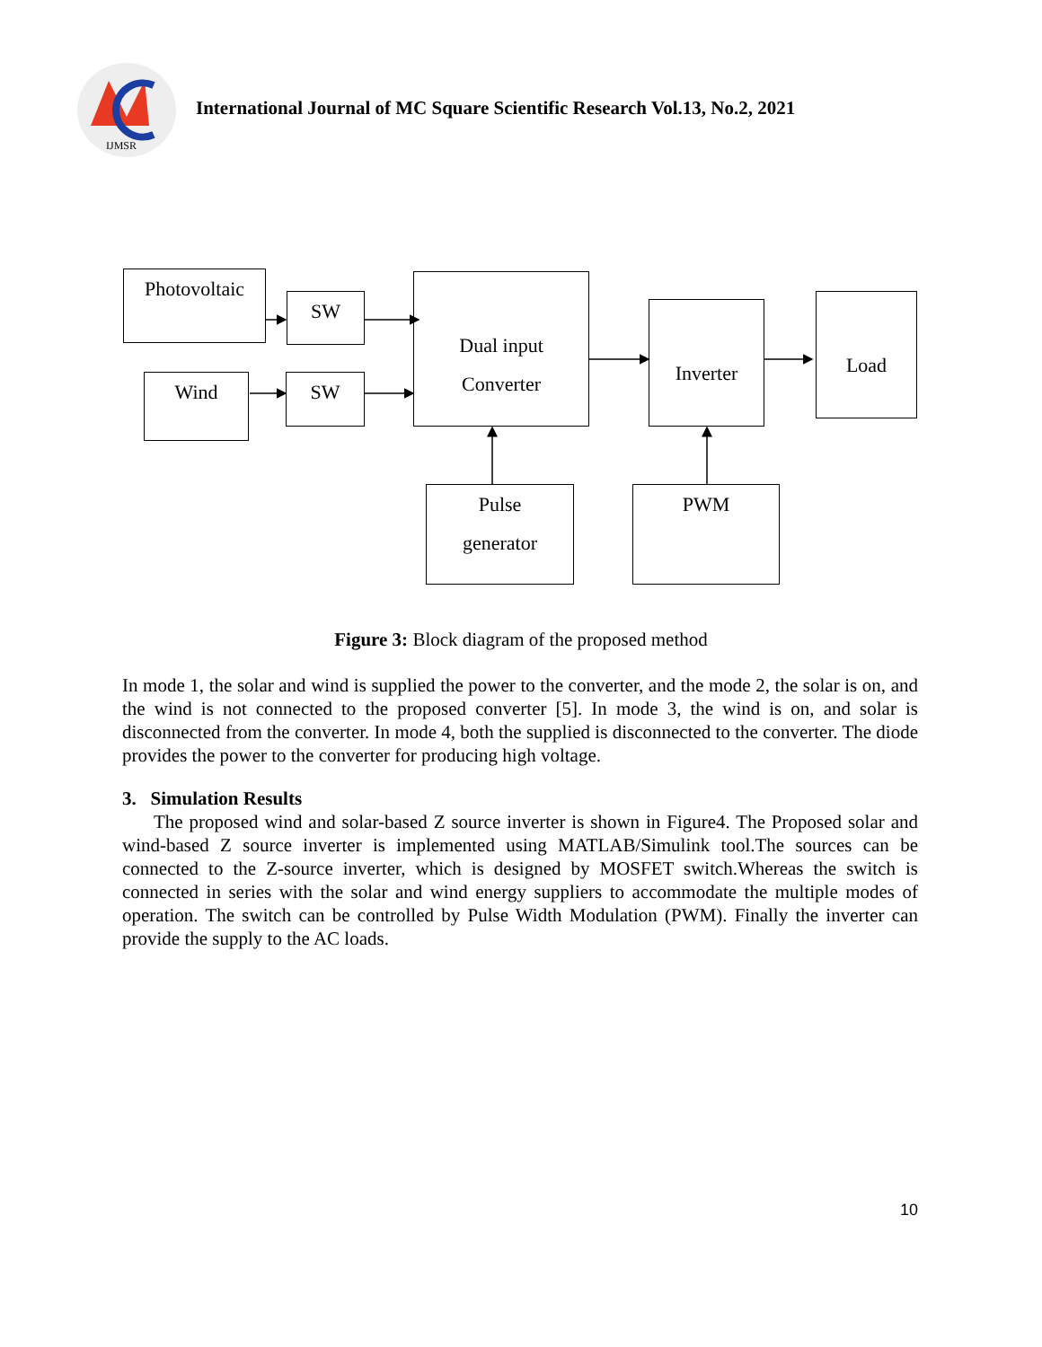IJMSR
International Journal of MC Square Scientific Research Vol.13, No.2, 2021
Photovoltaic
SW
Wind SW
Dual input
Converter
Inverter Load
Pulse
generator
PWM
Figure 3: Block diagram of the proposed method
In mode 1, the solar and wind is supplied the power to the converter, and the mode 2, the solar is on, and the wind is not connected to the proposed converter [5]. In mode 3, the wind is on, and solar is disconnected from the converter. In mode 4, both the supplied is disconnected to the converter. The diode provides the power to the converter for producing high voltage.
3. Simulation Results
The proposed wind and solar-based Z source inverter is shown in Figure4. The Proposed solar and wind-based Z source inverter is implemented using MATLAB/Simulink tool.The sources can be connected to the Z-source inverter, which is designed by MOSFET switch.Whereas the switch is connected in series with the solar and wind energy suppliers to accommodate the multiple modes of operation. The switch can be controlled by Pulse Width Modulation (PWM). Finally the inverter can provide the supply to the AC loads.
10